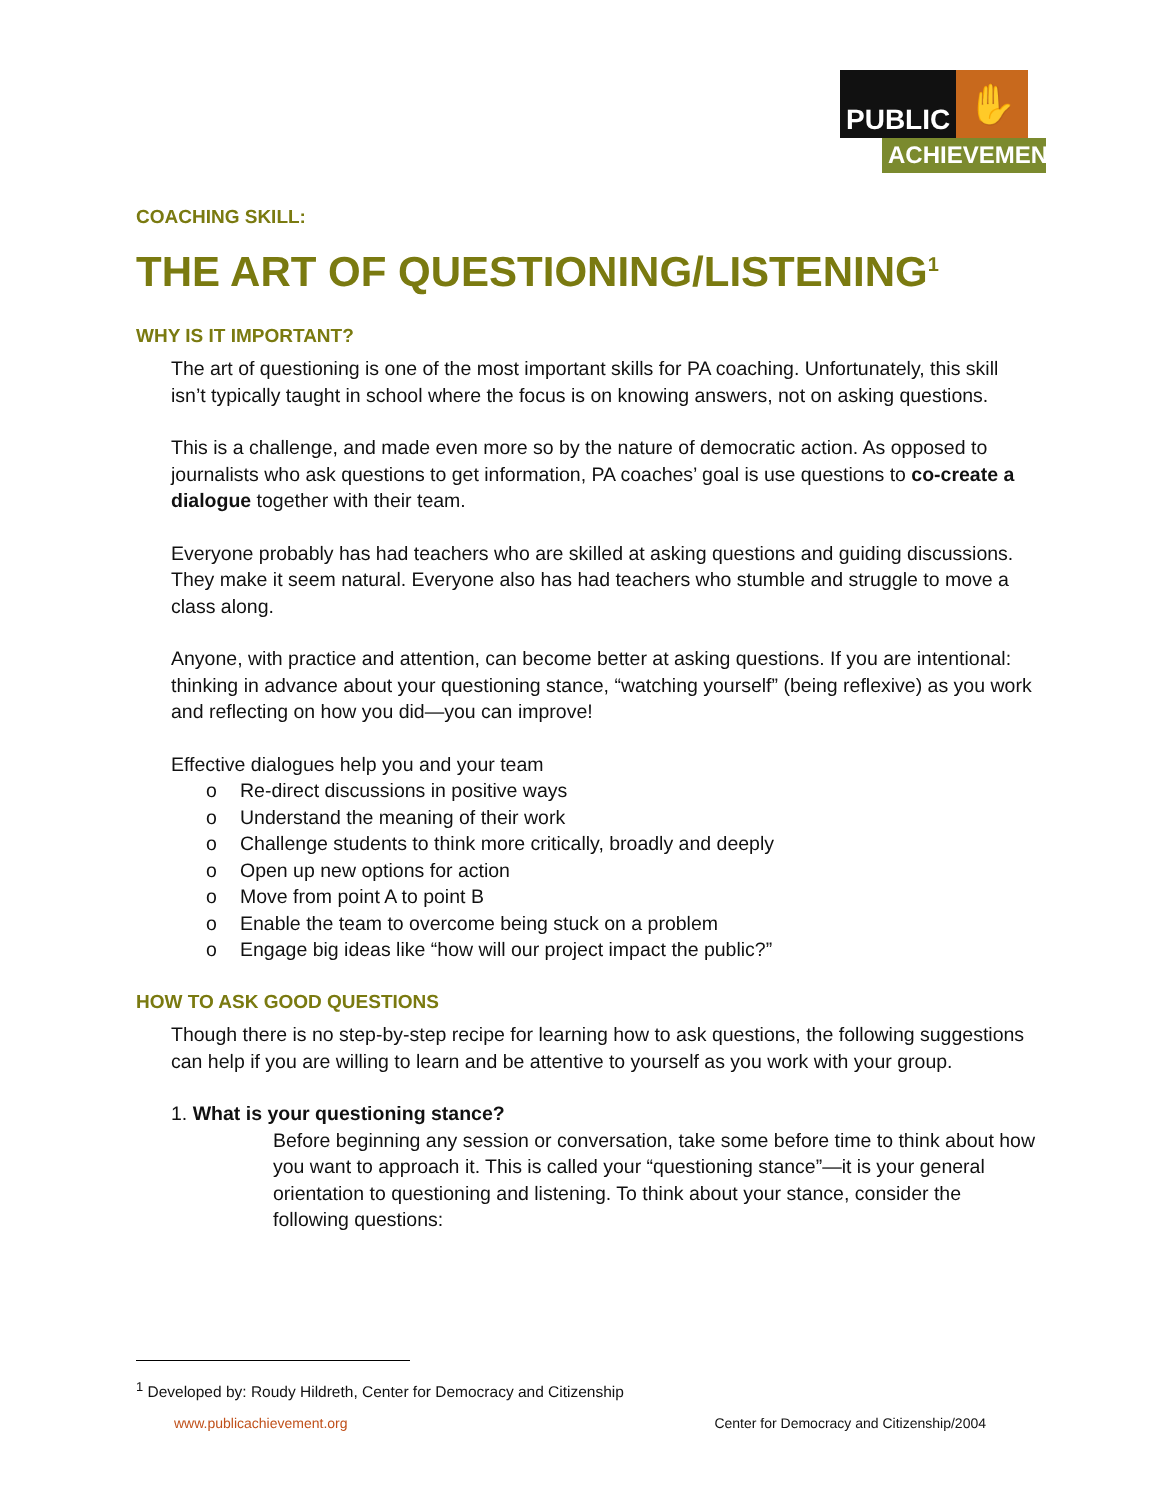PUBLIC
✋
ACHIEVEMENT
COACHING SKILL:
THE ART OF QUESTIONING/LISTENING<sup>1</sup>
WHY IS IT IMPORTANT?
The art of questioning is one of the most important skills for PA coaching. Unfortunately, this skill isn’t typically taught in school where the focus is on knowing answers, not on asking questions.
This is a challenge, and made even more so by the nature of democratic action. As opposed to journalists who ask questions to get information, PA coaches’ goal is use questions to co-create a dialogue together with their team.
Everyone probably has had teachers who are skilled at asking questions and guiding discussions. They make it seem natural. Everyone also has had teachers who stumble and struggle to move a class along.
Anyone, with practice and attention, can become better at asking questions. If you are intentional: thinking in advance about your questioning stance, “watching yourself” (being reflexive) as you work and reflecting on how you did—you can improve!
Effective dialogues help you and your team
o Re-direct discussions in positive ways
o Understand the meaning of their work
o Challenge students to think more critically, broadly and deeply
o Open up new options for action
o Move from point A to point B
o Enable the team to overcome being stuck on a problem
o Engage big ideas like “how will our project impact the public?”
HOW TO ASK GOOD QUESTIONS
Though there is no step-by-step recipe for learning how to ask questions, the following suggestions can help if you are willing to learn and be attentive to yourself as you work with your group.
1. What is your questioning stance?
Before beginning any session or conversation, take some before time to think about how you want to approach it. This is called your “questioning stance”—it is your general orientation to questioning and listening. To think about your stance, consider the following questions:
<sup>1</sup> Developed by: Roudy Hildreth, Center for Democracy and Citizenship
www.publicachievement.org Center for Democracy and Citizenship/2004